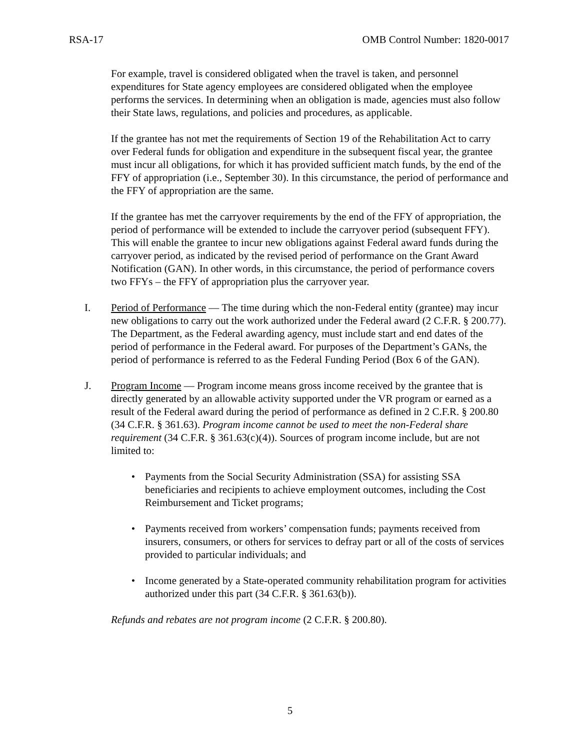RSA-17 OMB Control Number: 1820-0017
For example, travel is considered obligated when the travel is taken, and personnel expenditures for State agency employees are considered obligated when the employee performs the services. In determining when an obligation is made, agencies must also follow their State laws, regulations, and policies and procedures, as applicable.
If the grantee has not met the requirements of Section 19 of the Rehabilitation Act to carry over Federal funds for obligation and expenditure in the subsequent fiscal year, the grantee must incur all obligations, for which it has provided sufficient match funds, by the end of the FFY of appropriation (i.e., September 30). In this circumstance, the period of performance and the FFY of appropriation are the same.
If the grantee has met the carryover requirements by the end of the FFY of appropriation, the period of performance will be extended to include the carryover period (subsequent FFY). This will enable the grantee to incur new obligations against Federal award funds during the carryover period, as indicated by the revised period of performance on the Grant Award Notification (GAN). In other words, in this circumstance, the period of performance covers two FFYs – the FFY of appropriation plus the carryover year.
I. Period of Performance — The time during which the non-Federal entity (grantee) may incur new obligations to carry out the work authorized under the Federal award (2 C.F.R. § 200.77). The Department, as the Federal awarding agency, must include start and end dates of the period of performance in the Federal award. For purposes of the Department’s GANs, the period of performance is referred to as the Federal Funding Period (Box 6 of the GAN).
J. Program Income — Program income means gross income received by the grantee that is directly generated by an allowable activity supported under the VR program or earned as a result of the Federal award during the period of performance as defined in 2 C.F.R. § 200.80 (34 C.F.R. § 361.63). Program income cannot be used to meet the non-Federal share requirement (34 C.F.R. § 361.63(c)(4)). Sources of program income include, but are not limited to:
• Payments from the Social Security Administration (SSA) for assisting SSA beneficiaries and recipients to achieve employment outcomes, including the Cost Reimbursement and Ticket programs;
• Payments received from workers’ compensation funds; payments received from insurers, consumers, or others for services to defray part or all of the costs of services provided to particular individuals; and
• Income generated by a State-operated community rehabilitation program for activities authorized under this part (34 C.F.R. § 361.63(b)).
Refunds and rebates are not program income (2 C.F.R. § 200.80).
5